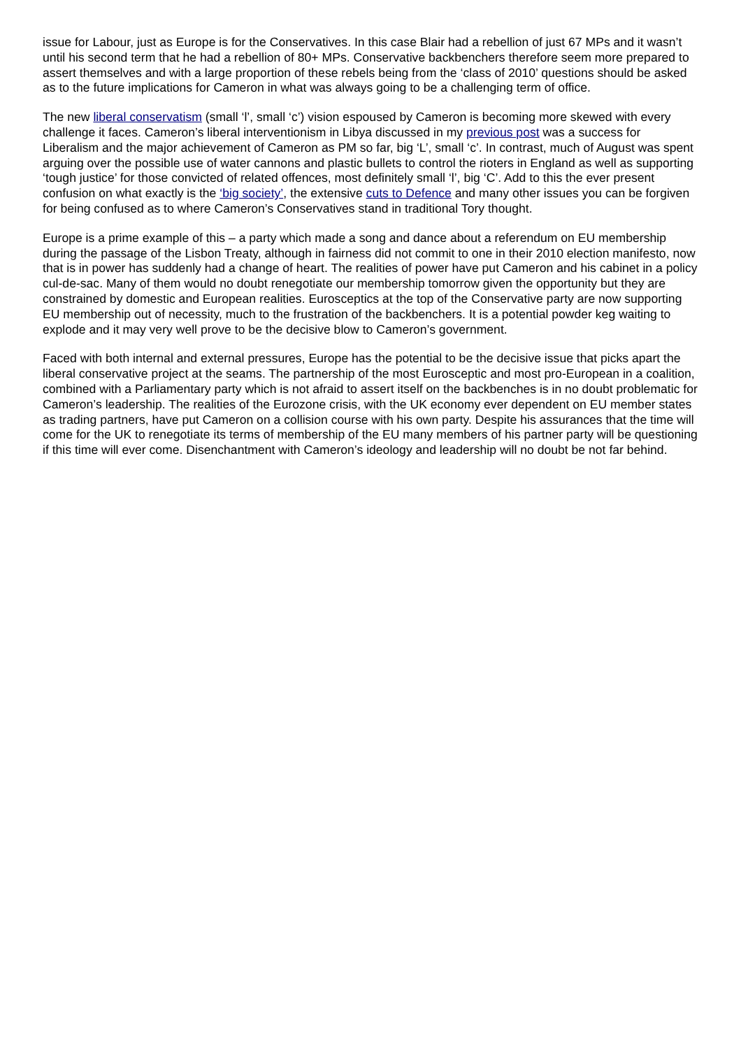issue for Labour, just as Europe is for the Conservatives. In this case Blair had a rebellion of just 67 MPs and it wasn’t until his second term that he had a rebellion of 80+ MPs. Conservative backbenchers therefore seem more prepared to assert themselves and with a large proportion of these rebels being from the ‘class of 2010’ questions should be asked as to the future implications for Cameron in what was always going to be a challenging term of office.
The new liberal conservatism (small ‘l’, small ‘c’) vision espoused by Cameron is becoming more skewed with every challenge it faces. Cameron’s liberal interventionism in Libya discussed in my previous post was a success for Liberalism and the major achievement of Cameron as PM so far, big ‘L’, small ‘c’. In contrast, much of August was spent arguing over the possible use of water cannons and plastic bullets to control the rioters in England as well as supporting ‘tough justice’ for those convicted of related offences, most definitely small ‘l’, big ‘C’. Add to this the ever present confusion on what exactly is the ‘big society’, the extensive cuts to Defence and many other issues you can be forgiven for being confused as to where Cameron’s Conservatives stand in traditional Tory thought.
Europe is a prime example of this – a party which made a song and dance about a referendum on EU membership during the passage of the Lisbon Treaty, although in fairness did not commit to one in their 2010 election manifesto, now that is in power has suddenly had a change of heart. The realities of power have put Cameron and his cabinet in a policy cul-de-sac. Many of them would no doubt renegotiate our membership tomorrow given the opportunity but they are constrained by domestic and European realities. Eurosceptics at the top of the Conservative party are now supporting EU membership out of necessity, much to the frustration of the backbenchers. It is a potential powder keg waiting to explode and it may very well prove to be the decisive blow to Cameron’s government.
Faced with both internal and external pressures, Europe has the potential to be the decisive issue that picks apart the liberal conservative project at the seams. The partnership of the most Eurosceptic and most pro-European in a coalition, combined with a Parliamentary party which is not afraid to assert itself on the backbenches is in no doubt problematic for Cameron’s leadership. The realities of the Eurozone crisis, with the UK economy ever dependent on EU member states as trading partners, have put Cameron on a collision course with his own party. Despite his assurances that the time will come for the UK to renegotiate its terms of membership of the EU many members of his partner party will be questioning if this time will ever come. Disenchantment with Cameron’s ideology and leadership will no doubt be not far behind.